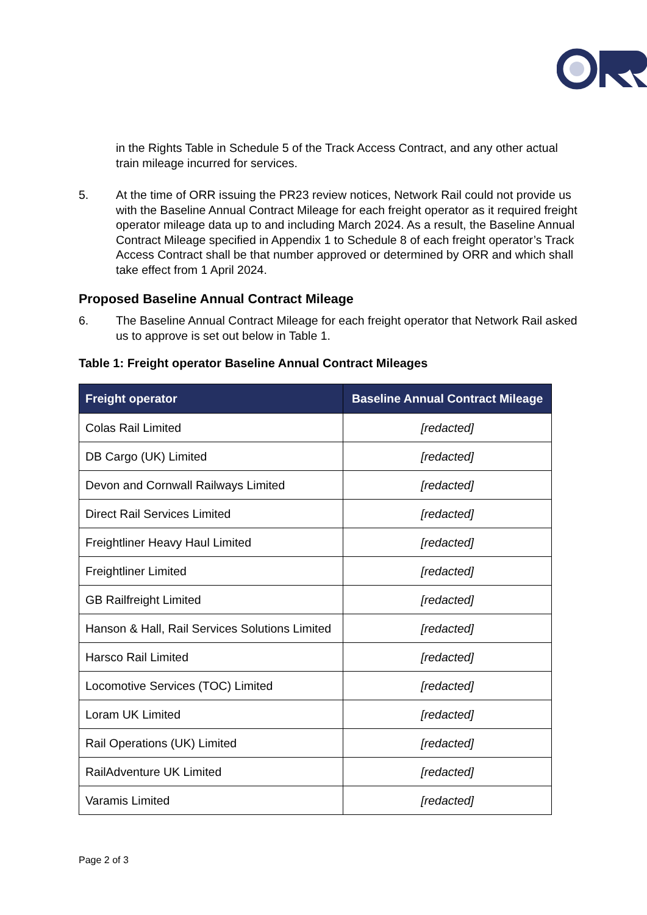in the Rights Table in Schedule 5 of the Track Access Contract, and any other actual train mileage incurred for services.
5. At the time of ORR issuing the PR23 review notices, Network Rail could not provide us with the Baseline Annual Contract Mileage for each freight operator as it required freight operator mileage data up to and including March 2024. As a result, the Baseline Annual Contract Mileage specified in Appendix 1 to Schedule 8 of each freight operator’s Track Access Contract shall be that number approved or determined by ORR and which shall take effect from 1 April 2024.
Proposed Baseline Annual Contract Mileage
6. The Baseline Annual Contract Mileage for each freight operator that Network Rail asked us to approve is set out below in Table 1.
Table 1: Freight operator Baseline Annual Contract Mileages
| Freight operator | Baseline Annual Contract Mileage |
| --- | --- |
| Colas Rail Limited | [redacted] |
| DB Cargo (UK) Limited | [redacted] |
| Devon and Cornwall Railways Limited | [redacted] |
| Direct Rail Services Limited | [redacted] |
| Freightliner Heavy Haul Limited | [redacted] |
| Freightliner Limited | [redacted] |
| GB Railfreight Limited | [redacted] |
| Hanson & Hall, Rail Services Solutions Limited | [redacted] |
| Harsco Rail Limited | [redacted] |
| Locomotive Services (TOC) Limited | [redacted] |
| Loram UK Limited | [redacted] |
| Rail Operations (UK) Limited | [redacted] |
| RailAdventure UK Limited | [redacted] |
| Varamis Limited | [redacted] |
Page 2 of 3